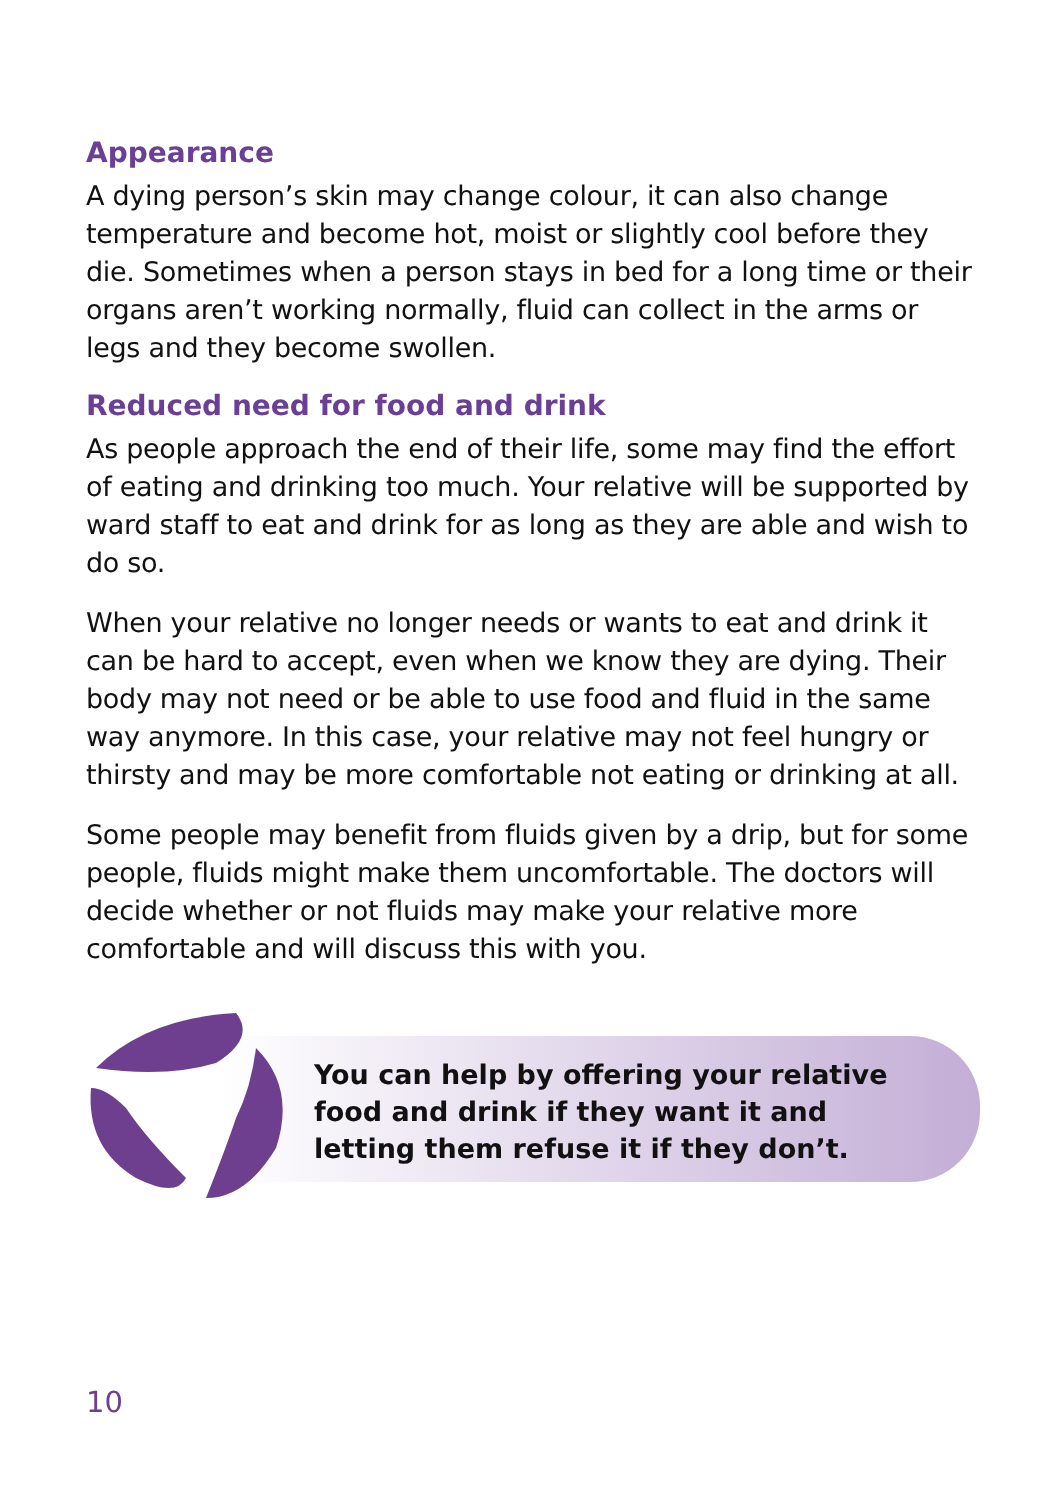Appearance
A dying person’s skin may change colour, it can also change temperature and become hot, moist or slightly cool before they die. Sometimes when a person stays in bed for a long time or their organs aren’t working normally, fluid can collect in the arms or legs and they become swollen.
Reduced need for food and drink
As people approach the end of their life, some may find the effort of eating and drinking too much. Your relative will be supported by ward staff to eat and drink for as long as they are able and wish to do so.
When your relative no longer needs or wants to eat and drink it can be hard to accept, even when we know they are dying. Their body may not need or be able to use food and fluid in the same way anymore. In this case, your relative may not feel hungry or thirsty and may be more comfortable not eating or drinking at all.
Some people may benefit from fluids given by a drip, but for some people, fluids might make them uncomfortable. The doctors will decide whether or not fluids may make your relative more comfortable and will discuss this with you.
You can help by offering your relative food and drink if they want it and letting them refuse it if they don’t.
10